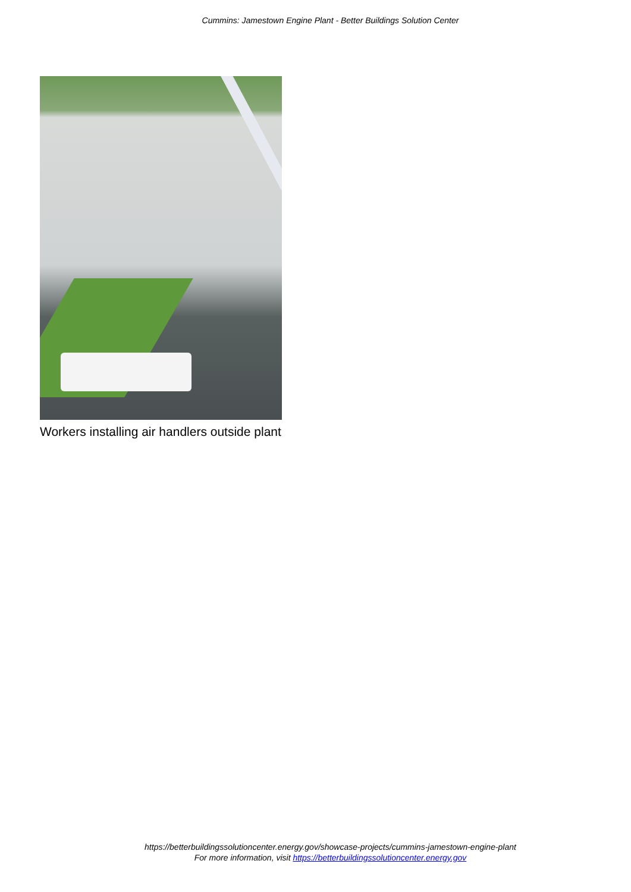Cummins: Jamestown Engine Plant - Better Buildings Solution Center
Workers installing air handlers outside plant
https://betterbuildingssolutioncenter.energy.gov/showcase-projects/cummins-jamestown-engine-plant
For more information, visit https://betterbuildingssolutioncenter.energy.gov